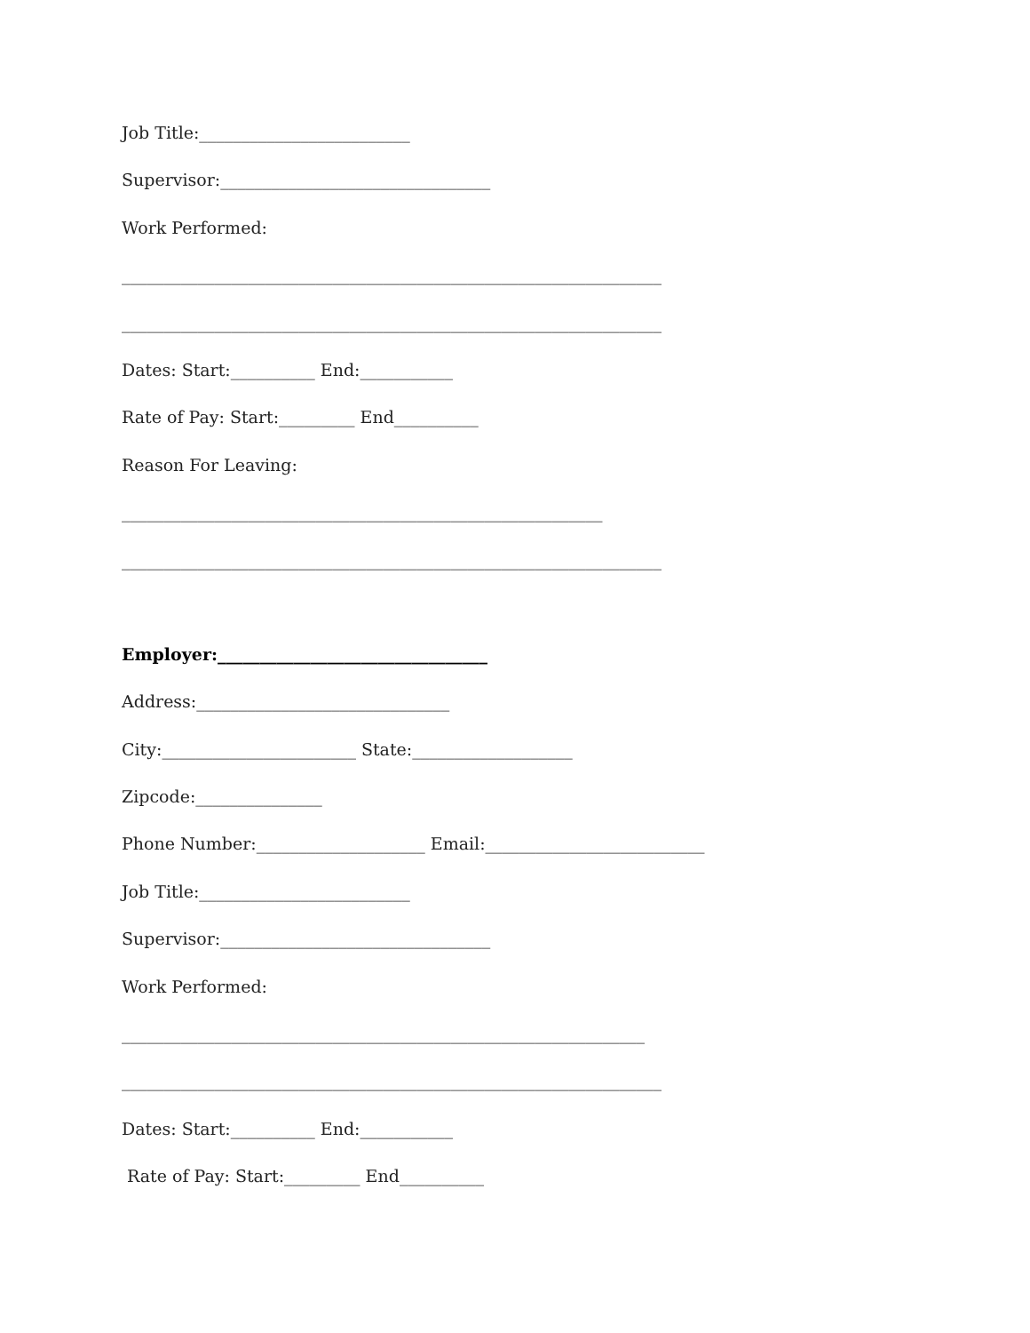Job Title:_________________________
Supervisor:________________________________
Work Performed:
________________________________________________________________
________________________________________________________________
Dates: Start:__________ End:___________
Rate of Pay: Start:_________ End__________
Reason For Leaving:
_________________________________________________________
________________________________________________________________
Employer:________________________________
Address:______________________________
City:_______________________ State:___________________
Zipcode:_______________
Phone Number:____________________ Email:__________________________
Job Title:_________________________
Supervisor:________________________________
Work Performed:
______________________________________________________________
________________________________________________________________
Dates: Start:__________ End:___________
Rate of Pay: Start:_________ End__________